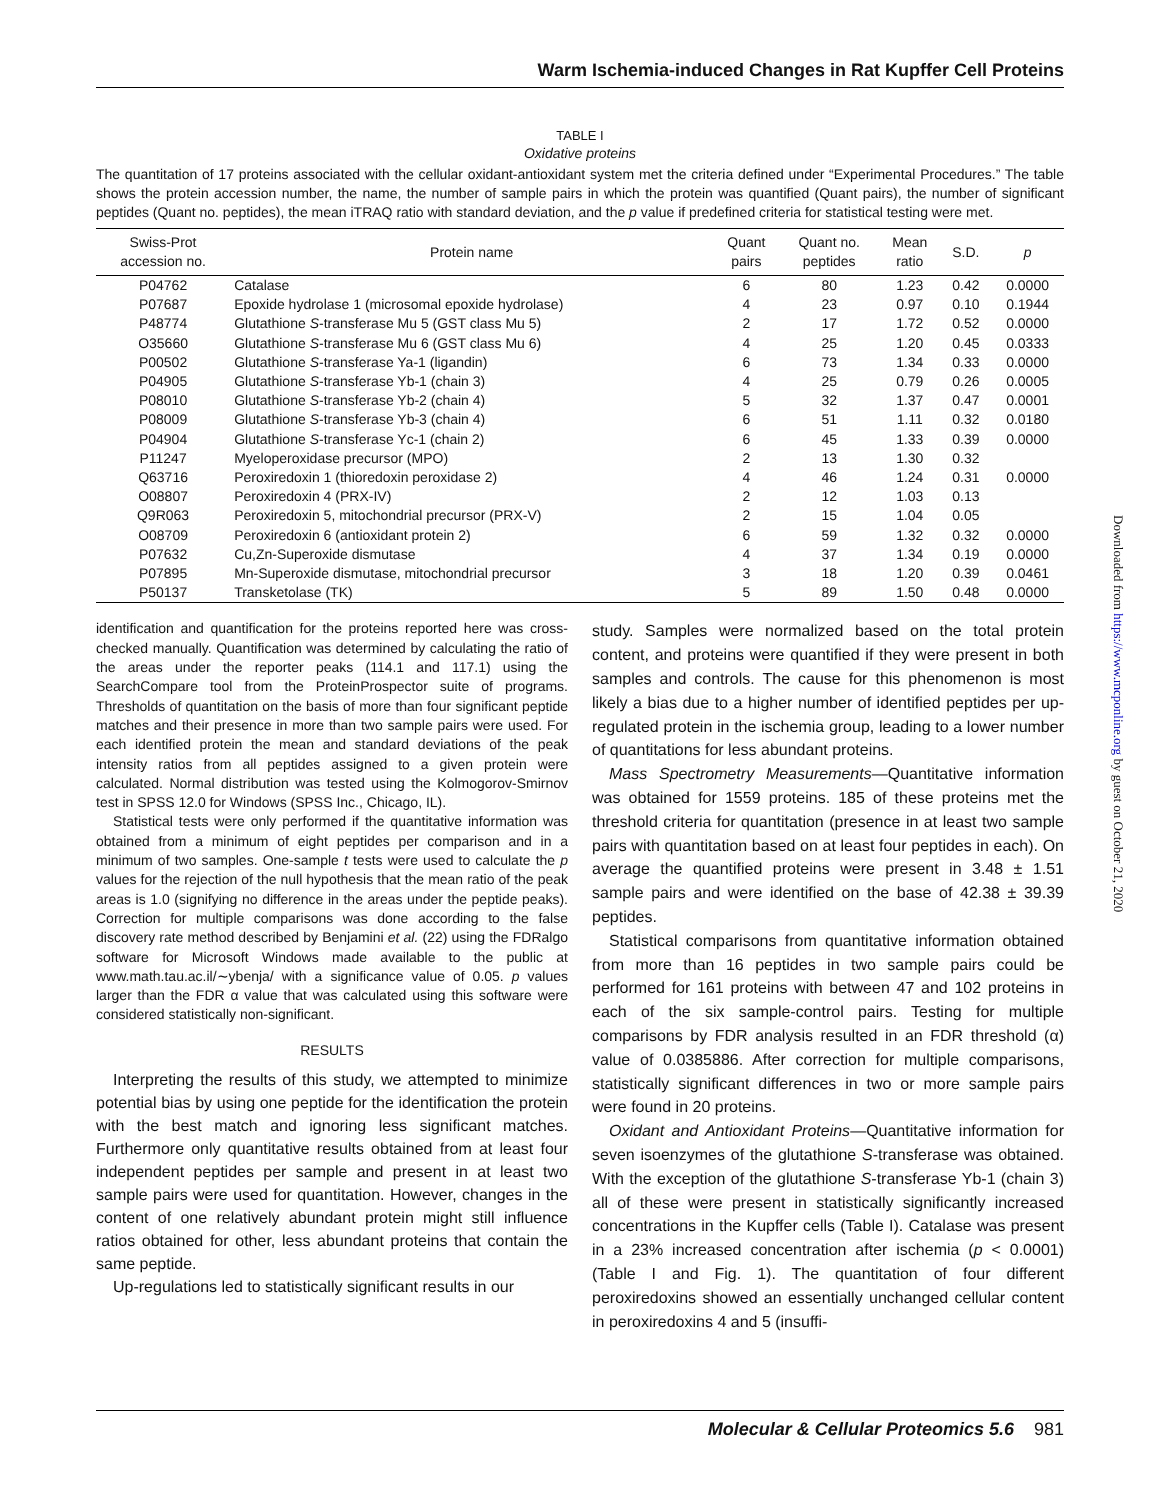Warm Ischemia-induced Changes in Rat Kupffer Cell Proteins
TABLE I
Oxidative proteins
The quantitation of 17 proteins associated with the cellular oxidant-antioxidant system met the criteria defined under “Experimental Procedures.” The table shows the protein accession number, the name, the number of sample pairs in which the protein was quantified (Quant pairs), the number of significant peptides (Quant no. peptides), the mean iTRAQ ratio with standard deviation, and the p value if predefined criteria for statistical testing were met.
| Swiss-Prot accession no. | Protein name | Quant pairs | Quant no. peptides | Mean ratio | S.D. | p |
| --- | --- | --- | --- | --- | --- | --- |
| P04762 | Catalase | 6 | 80 | 1.23 | 0.42 | 0.0000 |
| P07687 | Epoxide hydrolase 1 (microsomal epoxide hydrolase) | 4 | 23 | 0.97 | 0.10 | 0.1944 |
| P48774 | Glutathione S -transferase Mu 5 (GST class Mu 5) | 2 | 17 | 1.72 | 0.52 | 0.0000 |
| O35660 | Glutathione S -transferase Mu 6 (GST class Mu 6) | 4 | 25 | 1.20 | 0.45 | 0.0333 |
| P00502 | Glutathione S -transferase Ya-1 (ligandin) | 6 | 73 | 1.34 | 0.33 | 0.0000 |
| P04905 | Glutathione S -transferase Yb-1 (chain 3) | 4 | 25 | 0.79 | 0.26 | 0.0005 |
| P08010 | Glutathione S -transferase Yb-2 (chain 4) | 5 | 32 | 1.37 | 0.47 | 0.0001 |
| P08009 | Glutathione S -transferase Yb-3 (chain 4) | 6 | 51 | 1.11 | 0.32 | 0.0180 |
| P04904 | Glutathione S -transferase Yc-1 (chain 2) | 6 | 45 | 1.33 | 0.39 | 0.0000 |
| P11247 | Myeloperoxidase precursor (MPO) | 2 | 13 | 1.30 | 0.32 | |
| Q63716 | Peroxiredoxin 1 (thioredoxin peroxidase 2) | 4 | 46 | 1.24 | 0.31 | 0.0000 |
| O08807 | Peroxiredoxin 4 (PRX-IV) | 2 | 12 | 1.03 | 0.13 | |
| Q9R063 | Peroxiredoxin 5, mitochondrial precursor (PRX-V) | 2 | 15 | 1.04 | 0.05 | |
| O08709 | Peroxiredoxin 6 (antioxidant protein 2) | 6 | 59 | 1.32 | 0.32 | 0.0000 |
| P07632 | Cu,Zn-Superoxide dismutase | 4 | 37 | 1.34 | 0.19 | 0.0000 |
| P07895 | Mn-Superoxide dismutase, mitochondrial precursor | 3 | 18 | 1.20 | 0.39 | 0.0461 |
| P50137 | Transketolase (TK) | 5 | 89 | 1.50 | 0.48 | 0.0000 |
identification and quantification for the proteins reported here was cross-checked manually. Quantification was determined by calculating the ratio of the areas under the reporter peaks (114.1 and 117.1) using the SearchCompare tool from the ProteinProspector suite of programs. Thresholds of quantitation on the basis of more than four significant peptide matches and their presence in more than two sample pairs were used. For each identified protein the mean and standard deviations of the peak intensity ratios from all peptides assigned to a given protein were calculated. Normal distribution was tested using the Kolmogorov-Smirnov test in SPSS 12.0 for Windows (SPSS Inc., Chicago, IL).
Statistical tests were only performed if the quantitative information was obtained from a minimum of eight peptides per comparison and in a minimum of two samples. One-sample t tests were used to calculate the p values for the rejection of the null hypothesis that the mean ratio of the peak areas is 1.0 (signifying no difference in the areas under the peptide peaks). Correction for multiple comparisons was done according to the false discovery rate method described by Benjamini et al. (22) using the FDRalgo software for Microsoft Windows made available to the public at www.math.tau.ac.il/∼ybenja/ with a significance value of 0.05. p values larger than the FDR α value that was calculated using this software were considered statistically non-significant.
RESULTS
Interpreting the results of this study, we attempted to minimize potential bias by using one peptide for the identification the protein with the best match and ignoring less significant matches. Furthermore only quantitative results obtained from at least four independent peptides per sample and present in at least two sample pairs were used for quantitation. However, changes in the content of one relatively abundant protein might still influence ratios obtained for other, less abundant proteins that contain the same peptide.
Up-regulations led to statistically significant results in our
study. Samples were normalized based on the total protein content, and proteins were quantified if they were present in both samples and controls. The cause for this phenomenon is most likely a bias due to a higher number of identified peptides per up-regulated protein in the ischemia group, leading to a lower number of quantitations for less abundant proteins.
Mass Spectrometry Measurements—Quantitative information was obtained for 1559 proteins. 185 of these proteins met the threshold criteria for quantitation (presence in at least two sample pairs with quantitation based on at least four peptides in each). On average the quantified proteins were present in 3.48 ± 1.51 sample pairs and were identified on the base of 42.38 ± 39.39 peptides.
Statistical comparisons from quantitative information obtained from more than 16 peptides in two sample pairs could be performed for 161 proteins with between 47 and 102 proteins in each of the six sample-control pairs. Testing for multiple comparisons by FDR analysis resulted in an FDR threshold (α) value of 0.0385886. After correction for multiple comparisons, statistically significant differences in two or more sample pairs were found in 20 proteins.
Oxidant and Antioxidant Proteins—Quantitative information for seven isoenzymes of the glutathione S-transferase was obtained. With the exception of the glutathione S-transferase Yb-1 (chain 3) all of these were present in statistically significantly increased concentrations in the Kupffer cells (Table I). Catalase was present in a 23% increased concentration after ischemia (p < 0.0001) (Table I and Fig. 1). The quantitation of four different peroxiredoxins showed an essentially unchanged cellular content in peroxiredoxins 4 and 5 (insuffi-
Molecular & Cellular Proteomics 5.6 981
Downloaded from https://www.mcponline.org by guest on October 21, 2020